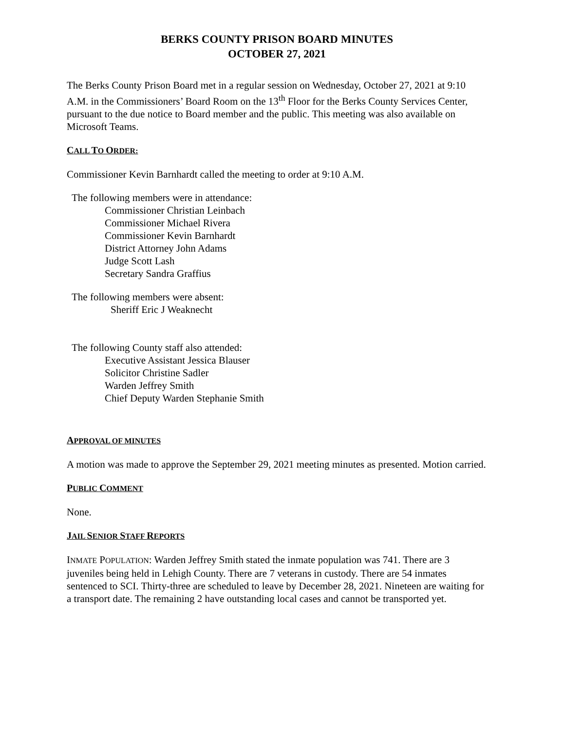BERKS COUNTY PRISON BOARD MINUTES
OCTOBER 27, 2021
The Berks County Prison Board met in a regular session on Wednesday, October 27, 2021 at 9:10 A.M. in the Commissioners’ Board Room on the 13<sup>th</sup> Floor for the Berks County Services Center, pursuant to the due notice to Board member and the public. This meeting was also available on Microsoft Teams.
CALL TO ORDER:
Commissioner Kevin Barnhardt called the meeting to order at 9:10 A.M.
The following members were in attendance:
Commissioner Christian Leinbach
Commissioner Michael Rivera
Commissioner Kevin Barnhardt
District Attorney John Adams
Judge Scott Lash
Secretary Sandra Graffius
The following members were absent:
Sheriff Eric J Weaknecht
The following County staff also attended:
Executive Assistant Jessica Blauser
Solicitor Christine Sadler
Warden Jeffrey Smith
Chief Deputy Warden Stephanie Smith
APPROVAL OF MINUTES
A motion was made to approve the September 29, 2021 meeting minutes as presented. Motion carried.
PUBLIC COMMENT
None.
JAIL SENIOR STAFF REPORTS
INMATE POPULATION: Warden Jeffrey Smith stated the inmate population was 741. There are 3 juveniles being held in Lehigh County. There are 7 veterans in custody. There are 54 inmates sentenced to SCI. Thirty-three are scheduled to leave by December 28, 2021. Nineteen are waiting for a transport date. The remaining 2 have outstanding local cases and cannot be transported yet.